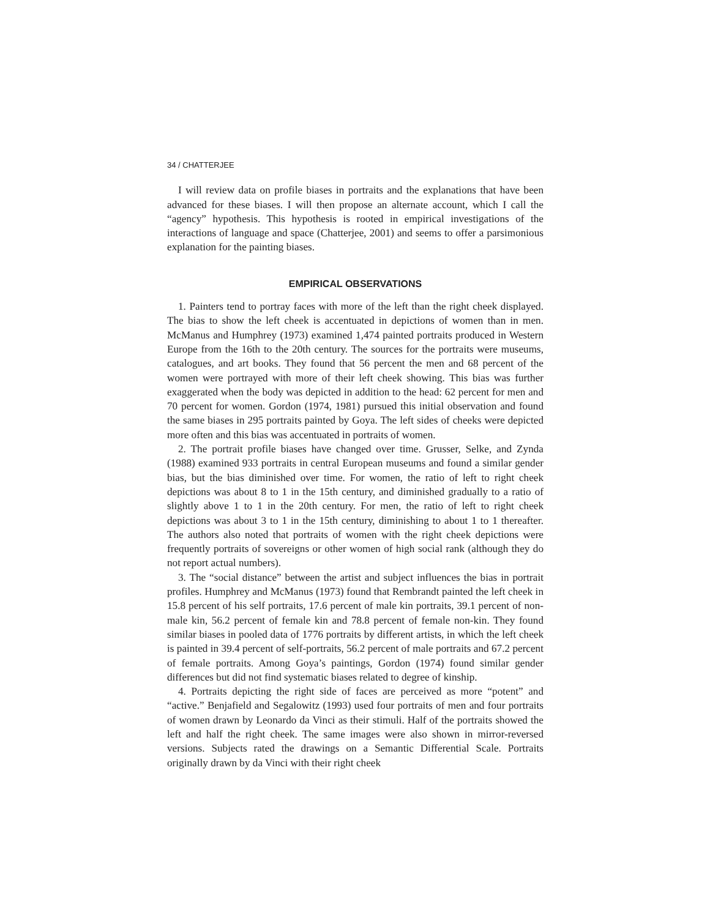34 / CHATTERJEE
I will review data on profile biases in portraits and the explanations that have been advanced for these biases. I will then propose an alternate account, which I call the “agency” hypothesis. This hypothesis is rooted in empirical investigations of the interactions of language and space (Chatterjee, 2001) and seems to offer a parsimonious explanation for the painting biases.
EMPIRICAL OBSERVATIONS
1. Painters tend to portray faces with more of the left than the right cheek displayed. The bias to show the left cheek is accentuated in depictions of women than in men. McManus and Humphrey (1973) examined 1,474 painted portraits produced in Western Europe from the 16th to the 20th century. The sources for the portraits were museums, catalogues, and art books. They found that 56 percent the men and 68 percent of the women were portrayed with more of their left cheek showing. This bias was further exaggerated when the body was depicted in addition to the head: 62 percent for men and 70 percent for women. Gordon (1974, 1981) pursued this initial observation and found the same biases in 295 portraits painted by Goya. The left sides of cheeks were depicted more often and this bias was accentuated in portraits of women.
2. The portrait profile biases have changed over time. Grusser, Selke, and Zynda (1988) examined 933 portraits in central European museums and found a similar gender bias, but the bias diminished over time. For women, the ratio of left to right cheek depictions was about 8 to 1 in the 15th century, and diminished gradually to a ratio of slightly above 1 to 1 in the 20th century. For men, the ratio of left to right cheek depictions was about 3 to 1 in the 15th century, diminishing to about 1 to 1 thereafter. The authors also noted that portraits of women with the right cheek depictions were frequently portraits of sovereigns or other women of high social rank (although they do not report actual numbers).
3. The “social distance” between the artist and subject influences the bias in portrait profiles. Humphrey and McManus (1973) found that Rembrandt painted the left cheek in 15.8 percent of his self portraits, 17.6 percent of male kin portraits, 39.1 percent of non-male kin, 56.2 percent of female kin and 78.8 percent of female non-kin. They found similar biases in pooled data of 1776 portraits by different artists, in which the left cheek is painted in 39.4 percent of self-portraits, 56.2 percent of male portraits and 67.2 percent of female portraits. Among Goya’s paintings, Gordon (1974) found similar gender differences but did not find systematic biases related to degree of kinship.
4. Portraits depicting the right side of faces are perceived as more “potent” and “active.” Benjafield and Segalowitz (1993) used four portraits of men and four portraits of women drawn by Leonardo da Vinci as their stimuli. Half of the portraits showed the left and half the right cheek. The same images were also shown in mirror-reversed versions. Subjects rated the drawings on a Semantic Differential Scale. Portraits originally drawn by da Vinci with their right cheek